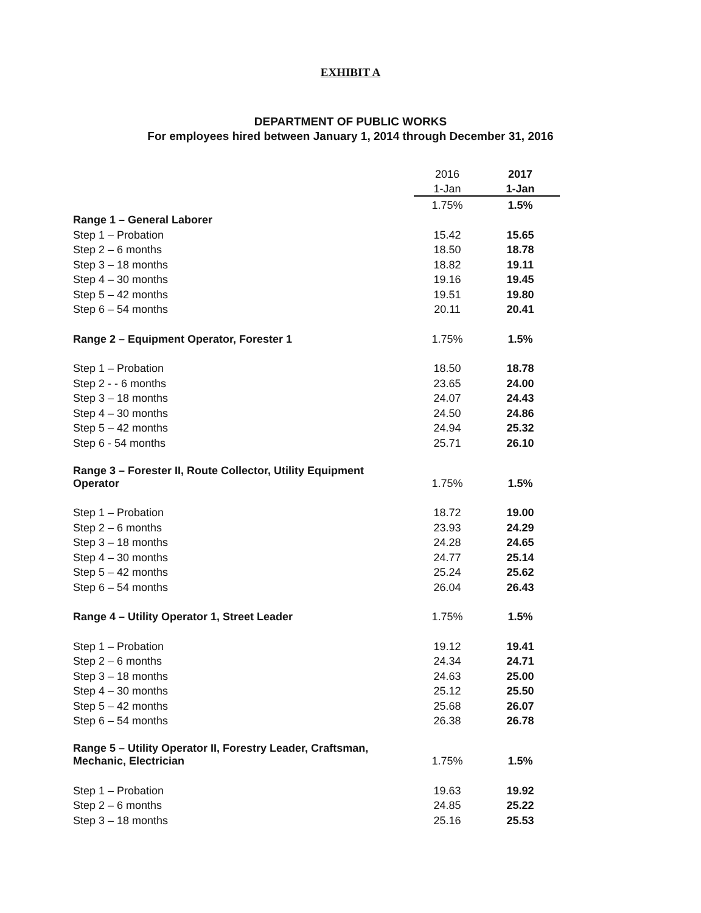EXHIBIT A
DEPARTMENT OF PUBLIC WORKS
For employees hired between January 1, 2014 through December 31, 2016
| | 2016 | 2017 |
| --- | --- | --- |
| | 1-Jan | 1-Jan |
| | 1.75% | 1.5% |
| Range 1 – General Laborer | | |
| Step 1 – Probation | 15.42 | 15.65 |
| Step 2 – 6 months | 18.50 | 18.78 |
| Step 3 – 18 months | 18.82 | 19.11 |
| Step 4 – 30 months | 19.16 | 19.45 |
| Step 5 – 42 months | 19.51 | 19.80 |
| Step 6 – 54 months | 20.11 | 20.41 |
| Range 2 – Equipment Operator, Forester 1 | 1.75% | 1.5% |
| Step 1 – Probation | 18.50 | 18.78 |
| Step 2 - - 6 months | 23.65 | 24.00 |
| Step 3 – 18 months | 24.07 | 24.43 |
| Step 4 – 30 months | 24.50 | 24.86 |
| Step 5 – 42 months | 24.94 | 25.32 |
| Step 6 - 54 months | 25.71 | 26.10 |
| Range 3 – Forester II, Route Collector, Utility Equipment Operator | 1.75% | 1.5% |
| Step 1 – Probation | 18.72 | 19.00 |
| Step 2 – 6 months | 23.93 | 24.29 |
| Step 3 – 18 months | 24.28 | 24.65 |
| Step 4 – 30 months | 24.77 | 25.14 |
| Step 5 – 42 months | 25.24 | 25.62 |
| Step 6 – 54 months | 26.04 | 26.43 |
| Range 4 – Utility Operator 1, Street Leader | 1.75% | 1.5% |
| Step 1 – Probation | 19.12 | 19.41 |
| Step 2 – 6 months | 24.34 | 24.71 |
| Step 3 – 18 months | 24.63 | 25.00 |
| Step 4 – 30 months | 25.12 | 25.50 |
| Step 5 – 42 months | 25.68 | 26.07 |
| Step 6 – 54 months | 26.38 | 26.78 |
| Range 5 – Utility Operator II, Forestry Leader, Craftsman, Mechanic, Electrician | 1.75% | 1.5% |
| Step 1 – Probation | 19.63 | 19.92 |
| Step 2 – 6 months | 24.85 | 25.22 |
| Step 3 – 18 months | 25.16 | 25.53 |